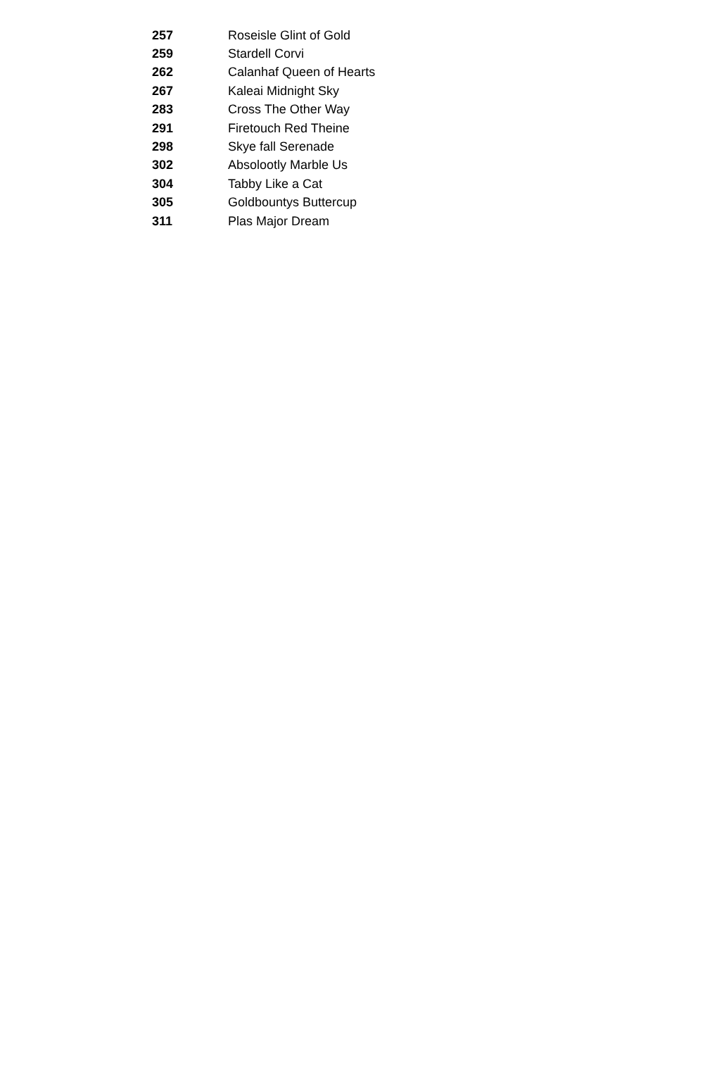| 257 | Roseisle Glint of Gold |
| 259 | Stardell Corvi |
| 262 | Calanhaf Queen of Hearts |
| 267 | Kaleai Midnight Sky |
| 283 | Cross The Other Way |
| 291 | Firetouch Red Theine |
| 298 | Skye fall Serenade |
| 302 | Absolootly Marble Us |
| 304 | Tabby Like a Cat |
| 305 | Goldbountys Buttercup |
| 311 | Plas Major Dream |